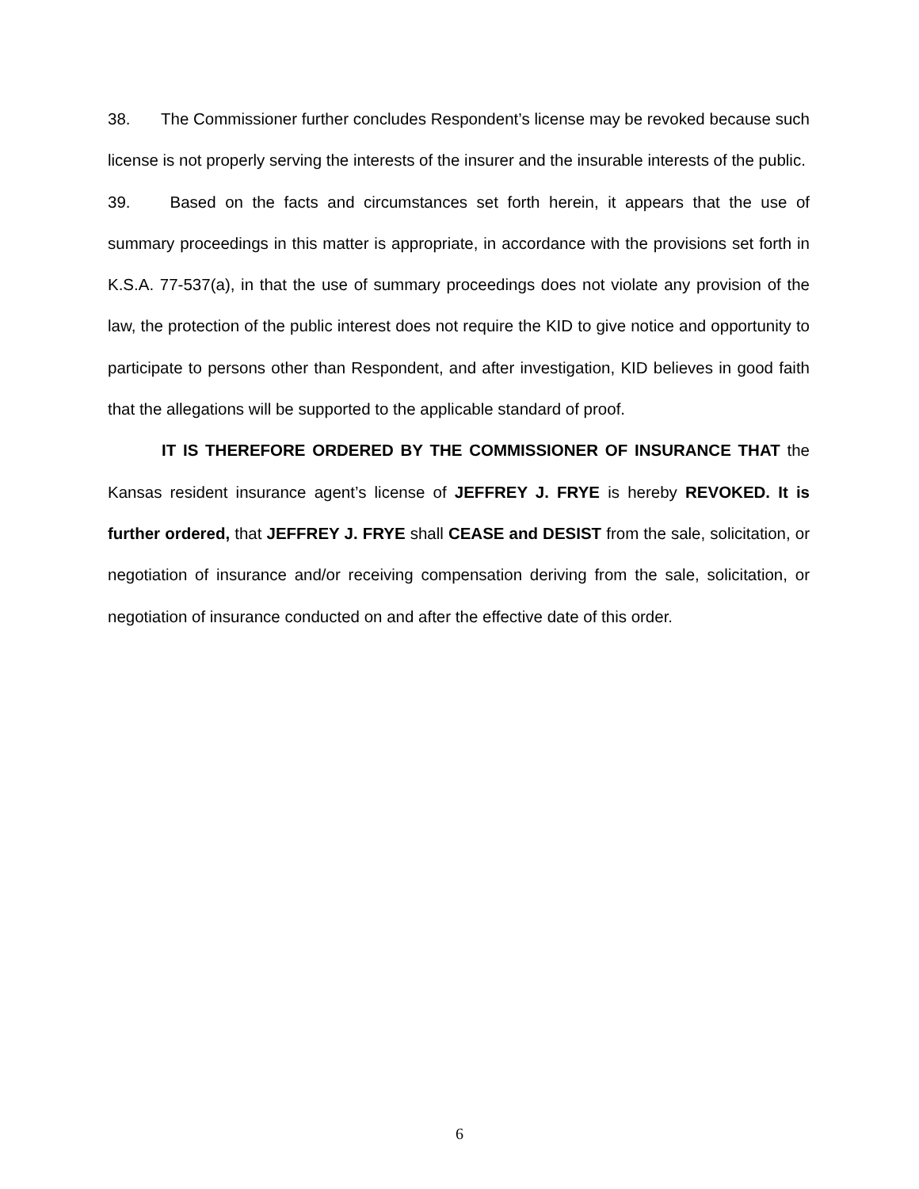38. The Commissioner further concludes Respondent’s license may be revoked because such license is not properly serving the interests of the insurer and the insurable interests of the public.
39. Based on the facts and circumstances set forth herein, it appears that the use of summary proceedings in this matter is appropriate, in accordance with the provisions set forth in K.S.A. 77-537(a), in that the use of summary proceedings does not violate any provision of the law, the protection of the public interest does not require the KID to give notice and opportunity to participate to persons other than Respondent, and after investigation, KID believes in good faith that the allegations will be supported to the applicable standard of proof.
IT IS THEREFORE ORDERED BY THE COMMISSIONER OF INSURANCE THAT the Kansas resident insurance agent’s license of JEFFREY J. FRYE is hereby REVOKED. It is further ordered, that JEFFREY J. FRYE shall CEASE and DESIST from the sale, solicitation, or negotiation of insurance and/or receiving compensation deriving from the sale, solicitation, or negotiation of insurance conducted on and after the effective date of this order.
6